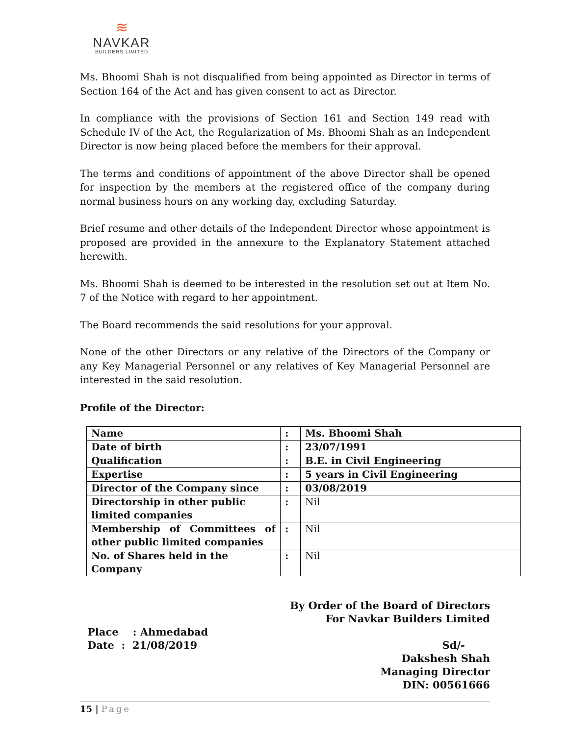≋
NAVKAR
BUILDERS LIMITED
Ms. Bhoomi Shah is not disqualified from being appointed as Director in terms of Section 164 of the Act and has given consent to act as Director.
In compliance with the provisions of Section 161 and Section 149 read with Schedule IV of the Act, the Regularization of Ms. Bhoomi Shah as an Independent Director is now being placed before the members for their approval.
The terms and conditions of appointment of the above Director shall be opened for inspection by the members at the registered office of the company during normal business hours on any working day, excluding Saturday.
Brief resume and other details of the Independent Director whose appointment is proposed are provided in the annexure to the Explanatory Statement attached herewith.
Ms. Bhoomi Shah is deemed to be interested in the resolution set out at Item No. 7 of the Notice with regard to her appointment.
The Board recommends the said resolutions for your approval.
None of the other Directors or any relative of the Directors of the Company or any Key Managerial Personnel or any relatives of Key Managerial Personnel are interested in the said resolution.
Profile of the Director:
| Name | : | Ms. Bhoomi Shah |
| Date of birth | : | 23/07/1991 |
| Qualification | : | B.E. in Civil Engineering |
| Expertise | : | 5 years in Civil Engineering |
| Director of the Company since | : | 03/08/2019 |
| Directorship in other public limited companies | : | Nil |
| Membership of Committees of other public limited companies | : | Nil |
| No. of Shares held in the Company | : | Nil |
By Order of the Board of Directors
For Navkar Builders Limited
Place : Ahmedabad
Date : 21/08/2019
Sd/-
Dakshesh Shah
Managing Director
DIN: 00561666
15 | Page